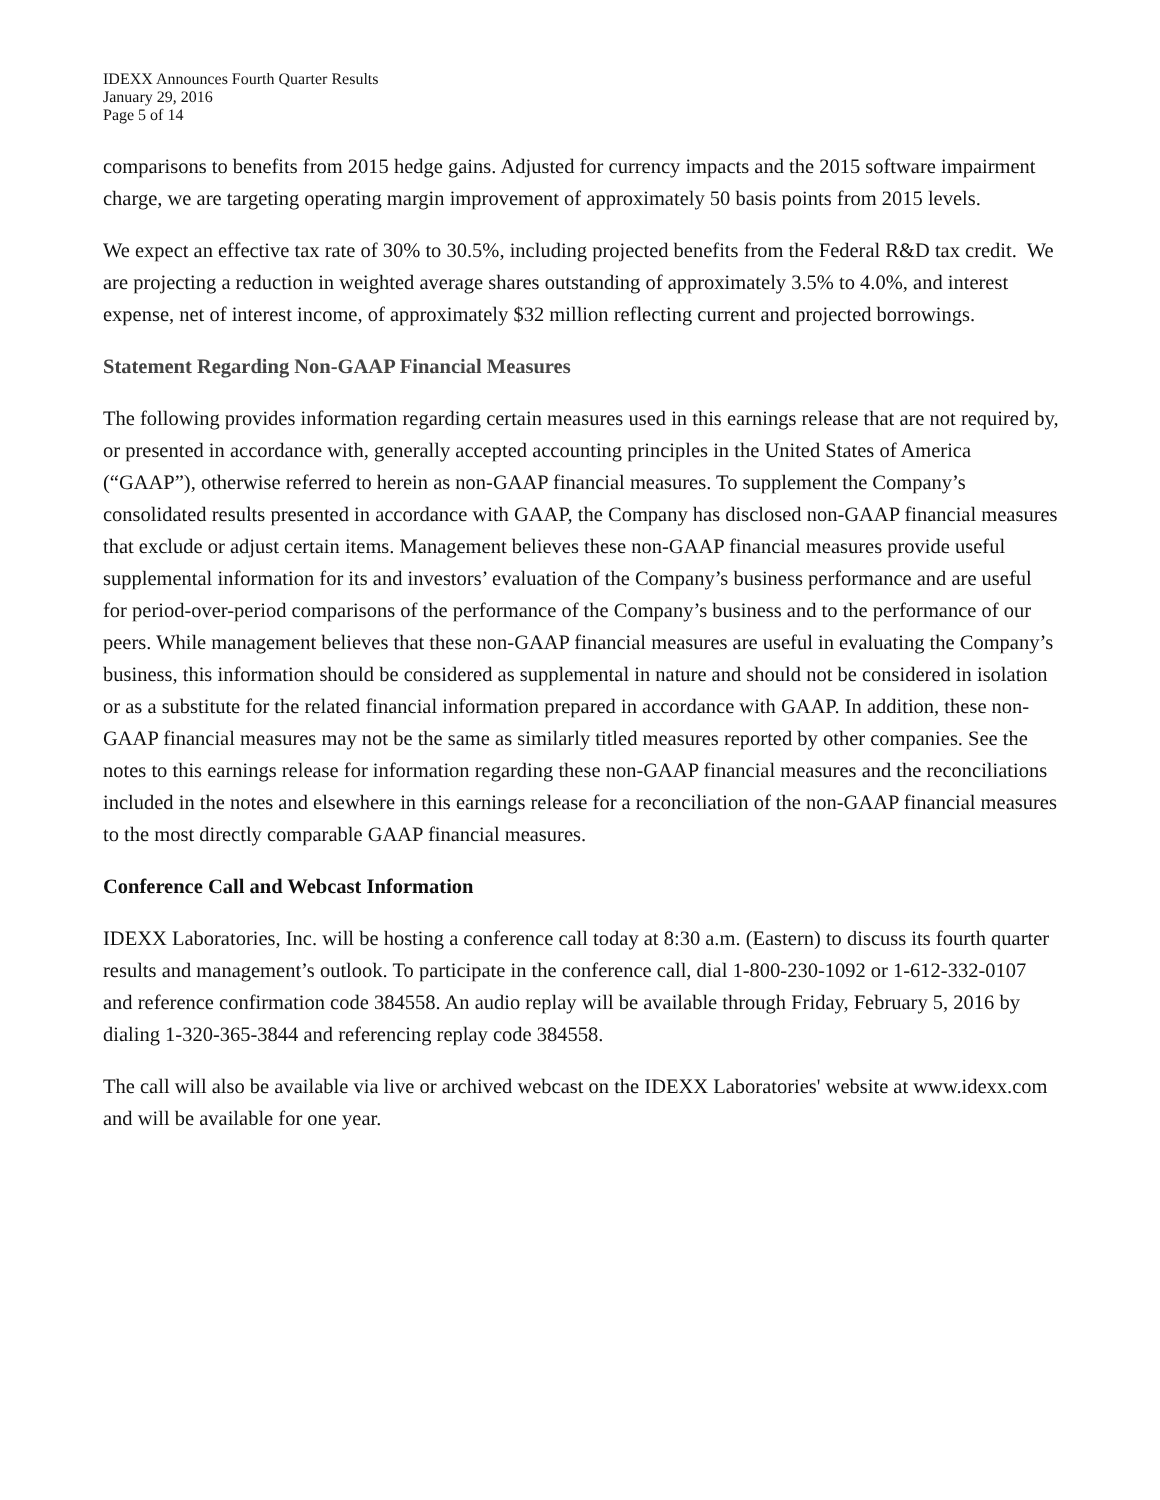IDEXX Announces Fourth Quarter Results
January 29, 2016
Page 5 of 14
comparisons to benefits from 2015 hedge gains. Adjusted for currency impacts and the 2015 software impairment charge, we are targeting operating margin improvement of approximately 50 basis points from 2015 levels.
We expect an effective tax rate of 30% to 30.5%, including projected benefits from the Federal R&D tax credit. We are projecting a reduction in weighted average shares outstanding of approximately 3.5% to 4.0%, and interest expense, net of interest income, of approximately $32 million reflecting current and projected borrowings.
Statement Regarding Non-GAAP Financial Measures
The following provides information regarding certain measures used in this earnings release that are not required by, or presented in accordance with, generally accepted accounting principles in the United States of America (“GAAP”), otherwise referred to herein as non-GAAP financial measures. To supplement the Company’s consolidated results presented in accordance with GAAP, the Company has disclosed non-GAAP financial measures that exclude or adjust certain items. Management believes these non-GAAP financial measures provide useful supplemental information for its and investors’ evaluation of the Company’s business performance and are useful for period-over-period comparisons of the performance of the Company’s business and to the performance of our peers. While management believes that these non-GAAP financial measures are useful in evaluating the Company’s business, this information should be considered as supplemental in nature and should not be considered in isolation or as a substitute for the related financial information prepared in accordance with GAAP. In addition, these non-GAAP financial measures may not be the same as similarly titled measures reported by other companies. See the notes to this earnings release for information regarding these non-GAAP financial measures and the reconciliations included in the notes and elsewhere in this earnings release for a reconciliation of the non-GAAP financial measures to the most directly comparable GAAP financial measures.
Conference Call and Webcast Information
IDEXX Laboratories, Inc. will be hosting a conference call today at 8:30 a.m. (Eastern) to discuss its fourth quarter results and management’s outlook. To participate in the conference call, dial 1-800-230-1092 or 1-612-332-0107 and reference confirmation code 384558. An audio replay will be available through Friday, February 5, 2016 by dialing 1-320-365-3844 and referencing replay code 384558.
The call will also be available via live or archived webcast on the IDEXX Laboratories' website at www.idexx.com and will be available for one year.